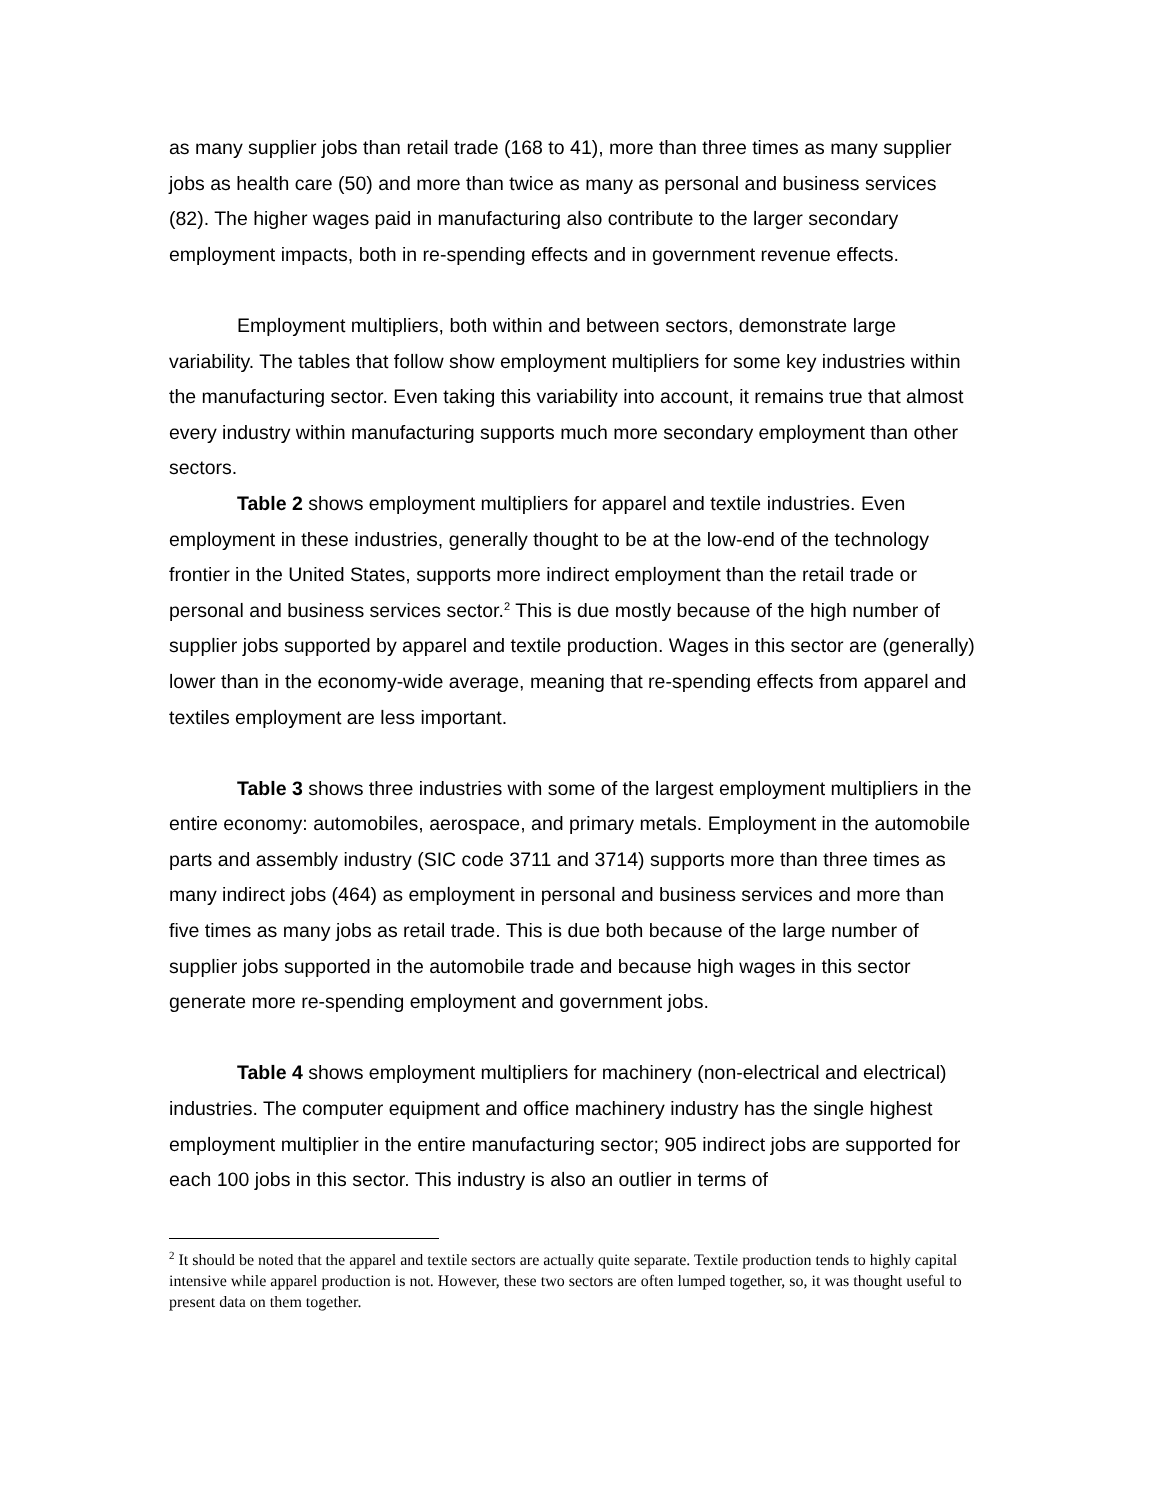as many supplier jobs than retail trade (168 to 41), more than three times as many supplier jobs as health care (50) and more than twice as many as personal and business services (82). The higher wages paid in manufacturing also contribute to the larger secondary employment impacts, both in re-spending effects and in government revenue effects.
Employment multipliers, both within and between sectors, demonstrate large variability. The tables that follow show employment multipliers for some key industries within the manufacturing sector. Even taking this variability into account, it remains true that almost every industry within manufacturing supports much more secondary employment than other sectors.
Table 2 shows employment multipliers for apparel and textile industries. Even employment in these industries, generally thought to be at the low-end of the technology frontier in the United States, supports more indirect employment than the retail trade or personal and business services sector.<sup>2</sup> This is due mostly because of the high number of supplier jobs supported by apparel and textile production. Wages in this sector are (generally) lower than in the economy-wide average, meaning that re-spending effects from apparel and textiles employment are less important.
Table 3 shows three industries with some of the largest employment multipliers in the entire economy: automobiles, aerospace, and primary metals. Employment in the automobile parts and assembly industry (SIC code 3711 and 3714) supports more than three times as many indirect jobs (464) as employment in personal and business services and more than five times as many jobs as retail trade. This is due both because of the large number of supplier jobs supported in the automobile trade and because high wages in this sector generate more re-spending employment and government jobs.
Table 4 shows employment multipliers for machinery (non-electrical and electrical) industries. The computer equipment and office machinery industry has the single highest employment multiplier in the entire manufacturing sector; 905 indirect jobs are supported for each 100 jobs in this sector. This industry is also an outlier in terms of
<sup>2</sup> It should be noted that the apparel and textile sectors are actually quite separate. Textile production tends to highly capital intensive while apparel production is not. However, these two sectors are often lumped together, so, it was thought useful to present data on them together.